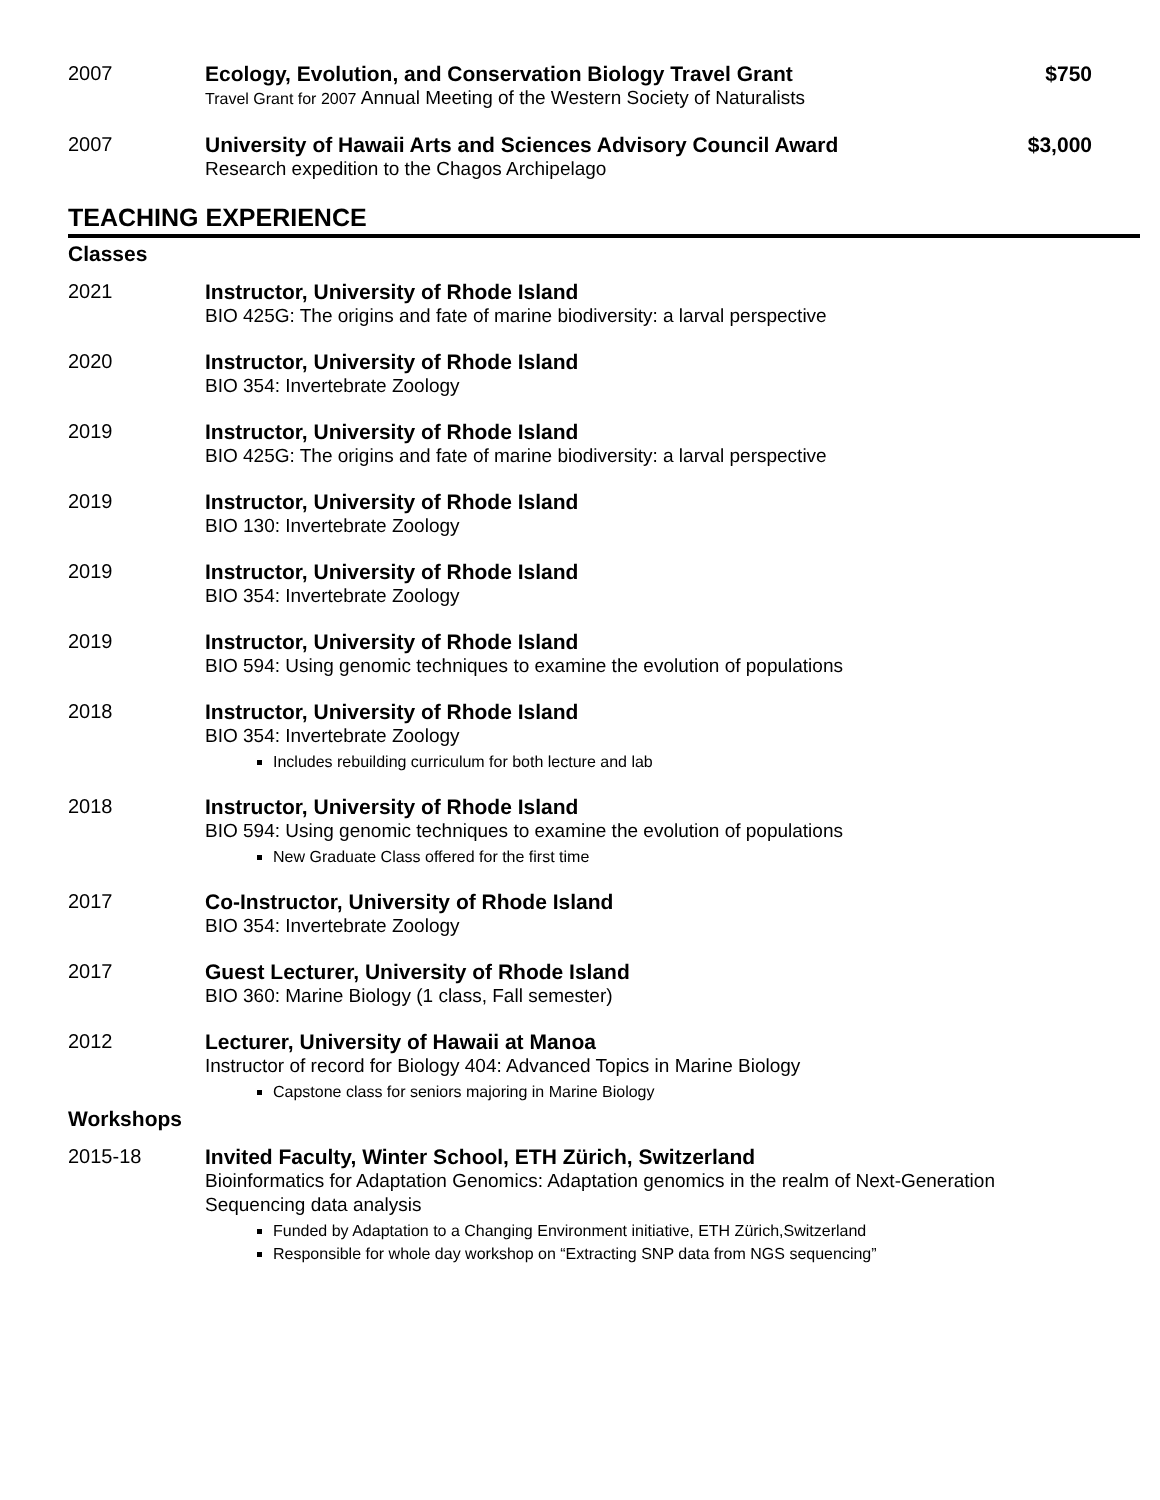2007 Ecology, Evolution, and Conservation Biology Travel Grant $750
Travel Grant for 2007 Annual Meeting of the Western Society of Naturalists
2007 University of Hawaii Arts and Sciences Advisory Council Award $3,000
Research expedition to the Chagos Archipelago
TEACHING EXPERIENCE
Classes
2021 Instructor, University of Rhode Island
BIO 425G: The origins and fate of marine biodiversity: a larval perspective
2020 Instructor, University of Rhode Island
BIO 354: Invertebrate Zoology
2019 Instructor, University of Rhode Island
BIO 425G: The origins and fate of marine biodiversity: a larval perspective
2019 Instructor, University of Rhode Island
BIO 130: Invertebrate Zoology
2019 Instructor, University of Rhode Island
BIO 354: Invertebrate Zoology
2019 Instructor, University of Rhode Island
BIO 594: Using genomic techniques to examine the evolution of populations
2018 Instructor, University of Rhode Island
BIO 354: Invertebrate Zoology
Includes rebuilding curriculum for both lecture and lab
2018 Instructor, University of Rhode Island
BIO 594: Using genomic techniques to examine the evolution of populations
New Graduate Class offered for the first time
2017 Co-Instructor, University of Rhode Island
BIO 354: Invertebrate Zoology
2017 Guest Lecturer, University of Rhode Island
BIO 360: Marine Biology (1 class, Fall semester)
2012 Lecturer, University of Hawaii at Manoa
Instructor of record for Biology 404: Advanced Topics in Marine Biology
Capstone class for seniors majoring in Marine Biology
Workshops
2015-18 Invited Faculty, Winter School, ETH Zürich, Switzerland
Bioinformatics for Adaptation Genomics: Adaptation genomics in the realm of Next-Generation Sequencing data analysis
Funded by Adaptation to a Changing Environment initiative, ETH Zürich,Switzerland
Responsible for whole day workshop on “Extracting SNP data from NGS sequencing”